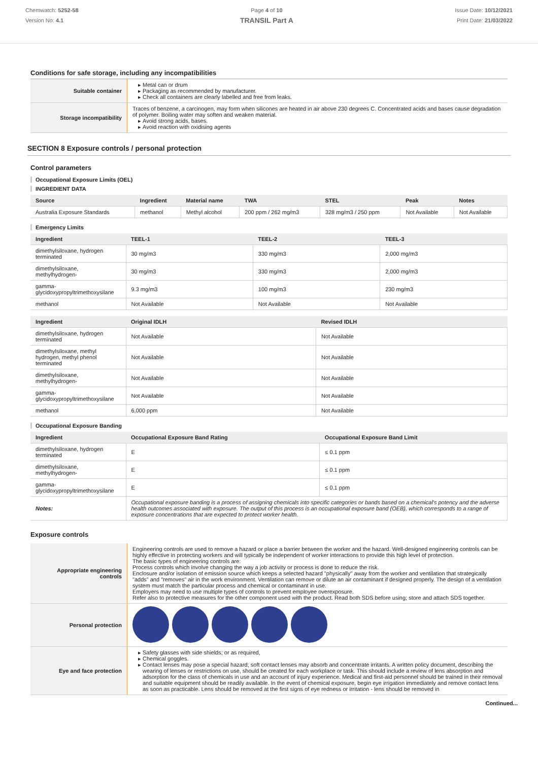Chemwatch: 5252-58
Version No: 4.1
Page 4 of 10
TRANSIL Part A
Issue Date: 10/12/2021
Print Date: 21/03/2022
Conditions for safe storage, including any incompatibilities
| Suitable container | Metal can or drum Packaging as recommended by manufacturer. Check all containers are clearly labelled and free from leaks. |
| Storage incompatibility | Traces of benzene, a carcinogen, may form when silicones are heated in air above 230 degrees C. Concentrated acids and bases cause degradation of polymer. Boiling water may soften and weaken material. Avoid strong acids, bases. Avoid reaction with oxidising agents |
SECTION 8 Exposure controls / personal protection
Control parameters
Occupational Exposure Limits (OEL)
INGREDIENT DATA
| Source | Ingredient | Material name | TWA | STEL | Peak | Notes |
| --- | --- | --- | --- | --- | --- | --- |
| Australia Exposure Standards | methanol | Methyl alcohol | 200 ppm / 262 mg/m3 | 328 mg/m3 / 250 ppm | Not Available | Not Available |
Emergency Limits
| Ingredient | TEEL-1 | TEEL-2 | TEEL-3 |
| --- | --- | --- | --- |
| dimethylsiloxane, hydrogen terminated | 30 mg/m3 | 330 mg/m3 | 2,000 mg/m3 |
| dimethylsiloxane, methylhydrogen- | 30 mg/m3 | 330 mg/m3 | 2,000 mg/m3 |
| gamma-glycidoxypropyltrimethoxysilane | 9.3 mg/m3 | 100 mg/m3 | 230 mg/m3 |
| methanol | Not Available | Not Available | Not Available |
| Ingredient | Original IDLH | Revised IDLH |
| --- | --- | --- |
| dimethylsiloxane, hydrogen terminated | Not Available | Not Available |
| dimethylsiloxane, methyl hydrogen, methyl phenol terminated | Not Available | Not Available |
| dimethylsiloxane, methylhydrogen- | Not Available | Not Available |
| gamma-glycidoxypropyltrimethoxysilane | Not Available | Not Available |
| methanol | 6,000 ppm | Not Available |
Occupational Exposure Banding
| Ingredient | Occupational Exposure Band Rating | Occupational Exposure Band Limit |
| --- | --- | --- |
| dimethylsiloxane, hydrogen terminated | E | ≤ 0.1 ppm |
| dimethylsiloxane, methylhydrogen- | E | ≤ 0.1 ppm |
| gamma-glycidoxypropyltrimethoxysilane | E | ≤ 0.1 ppm |
| Notes: | Occupational exposure banding is a process of assigning chemicals into specific categories or bands based on a chemical's potency and the adverse health outcomes associated with exposure. The output of this process is an occupational exposure band (OEB), which corresponds to a range of exposure concentrations that are expected to protect worker health. | |
Exposure controls
| Appropriate engineering controls | Engineering controls are used to remove a hazard or place a barrier between the worker and the hazard. Well-designed engineering controls can be highly effective in protecting workers and will typically be independent of worker interactions to provide this high level of protection. The basic types of engineering controls are: Process controls which involve changing the way a job activity or process is done to reduce the risk. Enclosure and/or isolation of emission source which keeps a selected hazard "physically" away from the worker and ventilation that strategically "adds" and "removes" air in the work environment. Ventilation can remove or dilute an air contaminant if designed properly. The design of a ventilation system must match the particular process and chemical or contaminant in use. Employers may need to use multiple types of controls to prevent employee overexposure. Refer also to protective measures for the other component used with the product. Read both SDS before using; store and attach SDS together. |
| Personal protection | |
| Eye and face protection | Safety glasses with side shields; or as required, Chemical goggles. Contact lenses may pose a special hazard; soft contact lenses may absorb and concentrate irritants. A written policy document, describing the wearing of lenses or restrictions on use, should be created for each workplace or task. This should include a review of lens absorption and adsorption for the class of chemicals in use and an account of injury experience. Medical and first-aid personnel should be trained in their removal and suitable equipment should be readily available. In the event of chemical exposure, begin eye irrigation immediately and remove contact lens as soon as practicable. Lens should be removed at the first signs of eye redness or irritation - lens should be removed in |
Continued...